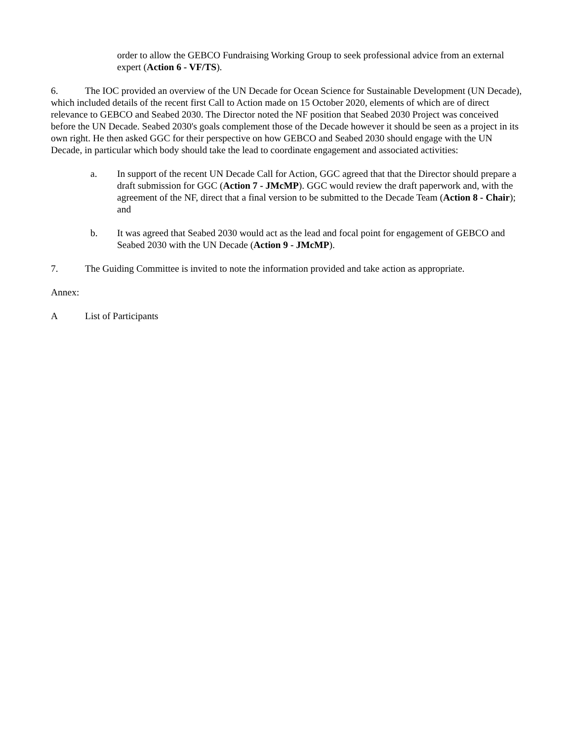order to allow the GEBCO Fundraising Working Group to seek professional advice from an external expert (Action 6 - VF/TS).
6. The IOC provided an overview of the UN Decade for Ocean Science for Sustainable Development (UN Decade), which included details of the recent first Call to Action made on 15 October 2020, elements of which are of direct relevance to GEBCO and Seabed 2030. The Director noted the NF position that Seabed 2030 Project was conceived before the UN Decade. Seabed 2030's goals complement those of the Decade however it should be seen as a project in its own right. He then asked GGC for their perspective on how GEBCO and Seabed 2030 should engage with the UN Decade, in particular which body should take the lead to coordinate engagement and associated activities:
a. In support of the recent UN Decade Call for Action, GGC agreed that that the Director should prepare a draft submission for GGC (Action 7 - JMcMP). GGC would review the draft paperwork and, with the agreement of the NF, direct that a final version to be submitted to the Decade Team (Action 8 - Chair); and
b. It was agreed that Seabed 2030 would act as the lead and focal point for engagement of GEBCO and Seabed 2030 with the UN Decade (Action 9 - JMcMP).
7. The Guiding Committee is invited to note the information provided and take action as appropriate.
Annex:
A List of Participants